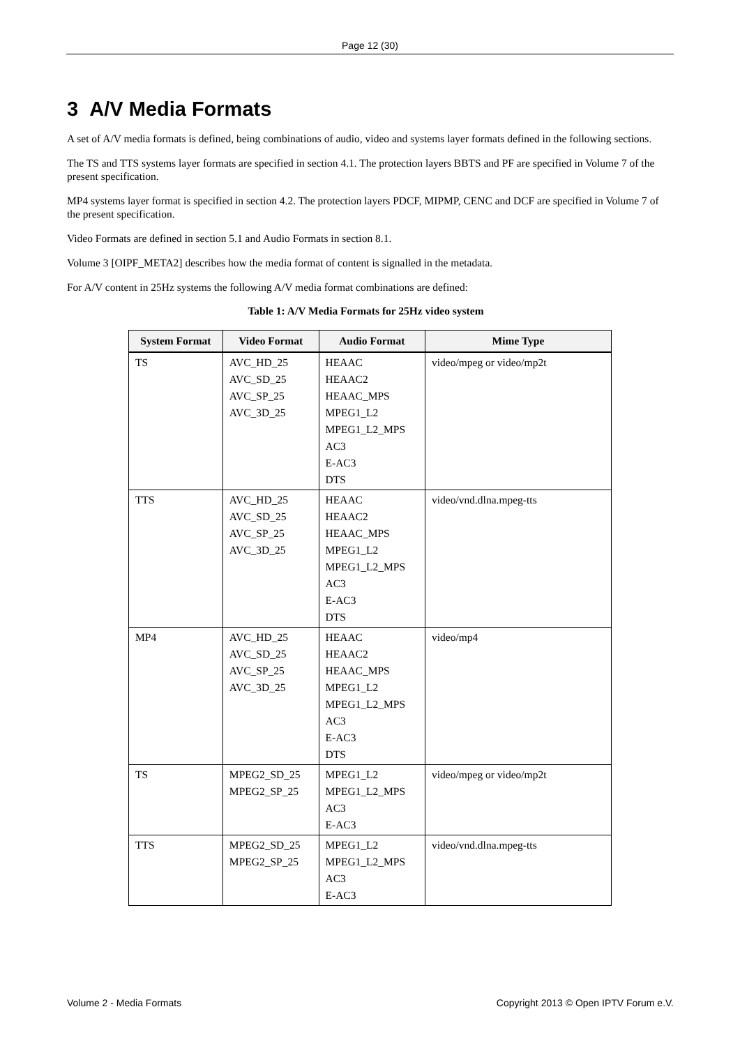Page 12 (30)
3 A/V Media Formats
A set of A/V media formats is defined, being combinations of audio, video and systems layer formats defined in the following sections.
The TS and TTS systems layer formats are specified in section 4.1. The protection layers BBTS and PF are specified in Volume 7 of the present specification.
MP4 systems layer format is specified in section 4.2. The protection layers PDCF, MIPMP, CENC and DCF are specified in Volume 7 of the present specification.
Video Formats are defined in section 5.1 and Audio Formats in section 8.1.
Volume 3 [OIPF_META2] describes how the media format of content is signalled in the metadata.
For A/V content in 25Hz systems the following A/V media format combinations are defined:
Table 1: A/V Media Formats for 25Hz video system
| System Format | Video Format | Audio Format | Mime Type |
| --- | --- | --- | --- |
| TS | AVC_HD_25 AVC_SD_25 AVC_SP_25 AVC_3D_25 | HEAAC HEAAC2 HEAAC_MPS MPEG1_L2 MPEG1_L2_MPS AC3 E-AC3 DTS | video/mpeg or video/mp2t |
| TTS | AVC_HD_25 AVC_SD_25 AVC_SP_25 AVC_3D_25 | HEAAC HEAAC2 HEAAC_MPS MPEG1_L2 MPEG1_L2_MPS AC3 E-AC3 DTS | video/vnd.dlna.mpeg-tts |
| MP4 | AVC_HD_25 AVC_SD_25 AVC_SP_25 AVC_3D_25 | HEAAC HEAAC2 HEAAC_MPS MPEG1_L2 MPEG1_L2_MPS AC3 E-AC3 DTS | video/mp4 |
| TS | MPEG2_SD_25 MPEG2_SP_25 | MPEG1_L2 MPEG1_L2_MPS AC3 E-AC3 | video/mpeg or video/mp2t |
| TTS | MPEG2_SD_25 MPEG2_SP_25 | MPEG1_L2 MPEG1_L2_MPS AC3 E-AC3 | video/vnd.dlna.mpeg-tts |
Volume 2 - Media Formats Copyright 2013 © Open IPTV Forum e.V.